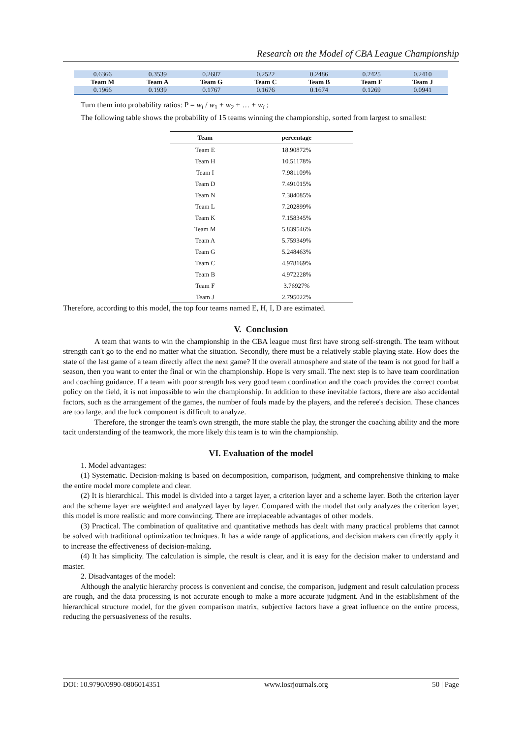Research on the Model of CBA League Championship
| 0.6366 | 0.3539 | 0.2687 | 0.2522 | 0.2486 | 0.2425 | 0.2410 |
| Team M | Team A | Team G | Team C | Team B | Team F | Team J |
| 0.1966 | 0.1939 | 0.1767 | 0.1676 | 0.1674 | 0.1269 | 0.0941 |
Turn them into probability ratios: P = w<sub>i</sub> / w<sub>1</sub> + w<sub>2</sub> + … + w<sub>i</sub> ;
The following table shows the probability of 15 teams winning the championship, sorted from largest to smallest:
| Team | percentage |
| --- | --- |
| Team E | 18.90872% |
| Team H | 10.51178% |
| Team I | 7.981109% |
| Team D | 7.491015% |
| Team N | 7.384085% |
| Team L | 7.202899% |
| Team K | 7.158345% |
| Team M | 5.839546% |
| Team A | 5.759349% |
| Team G | 5.248463% |
| Team C | 4.978169% |
| Team B | 4.972228% |
| Team F | 3.76927% |
| Team J | 2.795022% |
Therefore, according to this model, the top four teams named E, H, I, D are estimated.
V. Conclusion
A team that wants to win the championship in the CBA league must first have strong self-strength. The team without strength can't go to the end no matter what the situation. Secondly, there must be a relatively stable playing state. How does the state of the last game of a team directly affect the next game? If the overall atmosphere and state of the team is not good for half a season, then you want to enter the final or win the championship. Hope is very small. The next step is to have team coordination and coaching guidance. If a team with poor strength has very good team coordination and the coach provides the correct combat policy on the field, it is not impossible to win the championship. In addition to these inevitable factors, there are also accidental factors, such as the arrangement of the games, the number of fouls made by the players, and the referee's decision. These chances are too large, and the luck component is difficult to analyze.
Therefore, the stronger the team's own strength, the more stable the play, the stronger the coaching ability and the more tacit understanding of the teamwork, the more likely this team is to win the championship.
VI. Evaluation of the model
1. Model advantages:
(1) Systematic. Decision-making is based on decomposition, comparison, judgment, and comprehensive thinking to make the entire model more complete and clear.
(2) It is hierarchical. This model is divided into a target layer, a criterion layer and a scheme layer. Both the criterion layer and the scheme layer are weighted and analyzed layer by layer. Compared with the model that only analyzes the criterion layer, this model is more realistic and more convincing. There are irreplaceable advantages of other models.
(3) Practical. The combination of qualitative and quantitative methods has dealt with many practical problems that cannot be solved with traditional optimization techniques. It has a wide range of applications, and decision makers can directly apply it to increase the effectiveness of decision-making.
(4) It has simplicity. The calculation is simple, the result is clear, and it is easy for the decision maker to understand and master.
2. Disadvantages of the model:
Although the analytic hierarchy process is convenient and concise, the comparison, judgment and result calculation process are rough, and the data processing is not accurate enough to make a more accurate judgment. And in the establishment of the hierarchical structure model, for the given comparison matrix, subjective factors have a great influence on the entire process, reducing the persuasiveness of the results.
DOI: 10.9790/0990-0806014351 www.iosrjournals.org 50 | Page